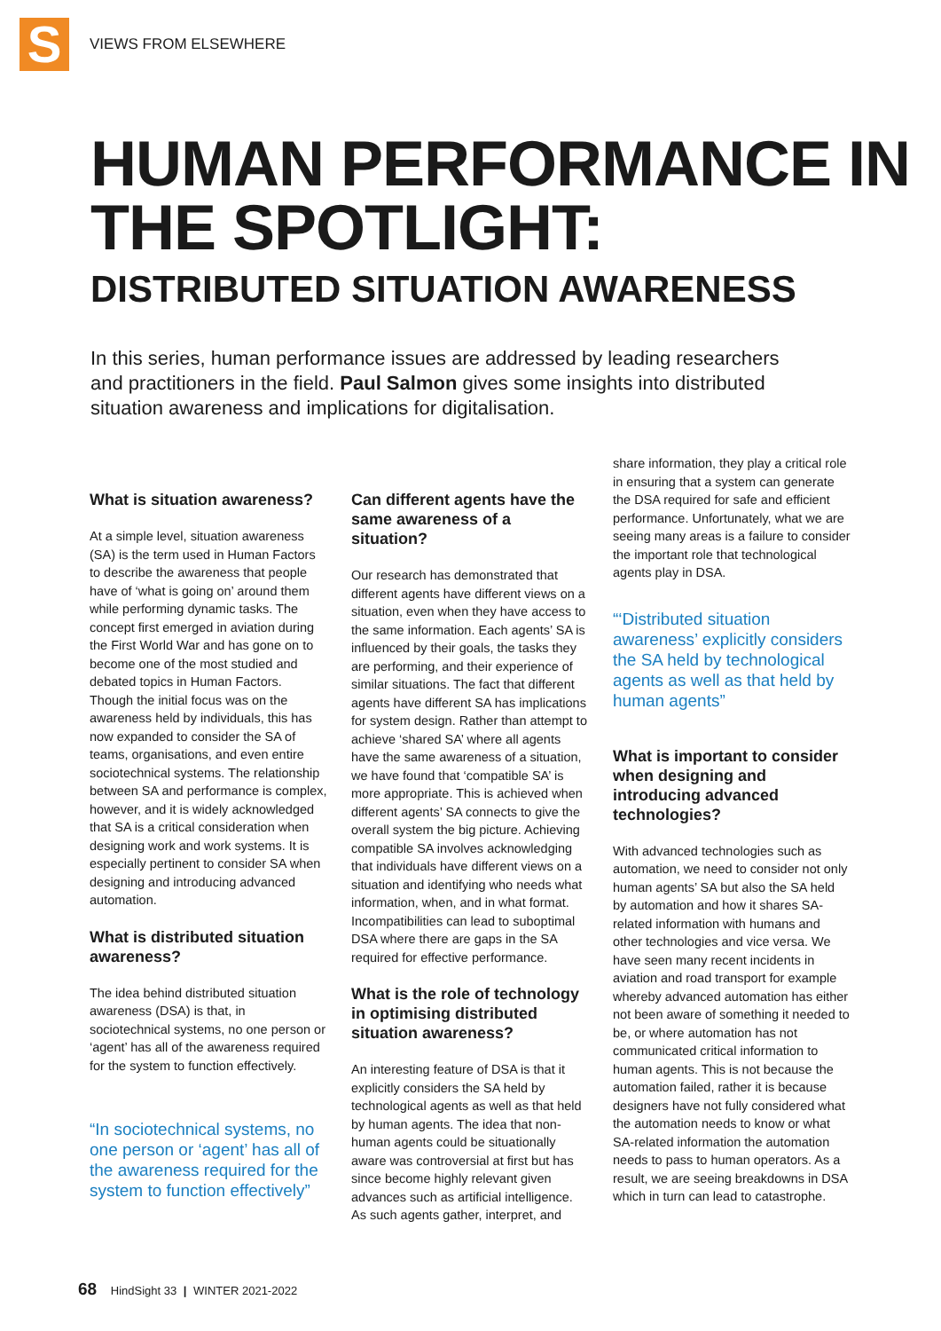S
VIEWS FROM ELSEWHERE
HUMAN PERFORMANCE IN THE SPOTLIGHT:
DISTRIBUTED SITUATION AWARENESS
In this series, human performance issues are addressed by leading researchers and practitioners in the field. Paul Salmon gives some insights into distributed situation awareness and implications for digitalisation.
What is situation awareness?
At a simple level, situation awareness (SA) is the term used in Human Factors to describe the awareness that people have of ‘what is going on’ around them while performing dynamic tasks. The concept first emerged in aviation during the First World War and has gone on to become one of the most studied and debated topics in Human Factors. Though the initial focus was on the awareness held by individuals, this has now expanded to consider the SA of teams, organisations, and even entire sociotechnical systems. The relationship between SA and performance is complex, however, and it is widely acknowledged that SA is a critical consideration when designing work and work systems. It is especially pertinent to consider SA when designing and introducing advanced automation.
What is distributed situation awareness?
The idea behind distributed situation awareness (DSA) is that, in sociotechnical systems, no one person or ‘agent’ has all of the awareness required for the system to function effectively.
“In sociotechnical systems, no one person or ‘agent’ has all of the awareness required for the system to function effectively”
Can different agents have the same awareness of a situation?
Our research has demonstrated that different agents have different views on a situation, even when they have access to the same information. Each agents’ SA is influenced by their goals, the tasks they are performing, and their experience of similar situations. The fact that different agents have different SA has implications for system design. Rather than attempt to achieve ‘shared SA’ where all agents have the same awareness of a situation, we have found that ‘compatible SA’ is more appropriate. This is achieved when different agents’ SA connects to give the overall system the big picture. Achieving compatible SA involves acknowledging that individuals have different views on a situation and identifying who needs what information, when, and in what format. Incompatibilities can lead to suboptimal DSA where there are gaps in the SA required for effective performance.
What is the role of technology in optimising distributed situation awareness?
An interesting feature of DSA is that it explicitly considers the SA held by technological agents as well as that held by human agents. The idea that non-human agents could be situationally aware was controversial at first but has since become highly relevant given advances such as artificial intelligence. As such agents gather, interpret, and
share information, they play a critical role in ensuring that a system can generate the DSA required for safe and efficient performance. Unfortunately, what we are seeing many areas is a failure to consider the important role that technological agents play in DSA.
“‘Distributed situation awareness’ explicitly considers the SA held by technological agents as well as that held by human agents”
What is important to consider when designing and introducing advanced technologies?
With advanced technologies such as automation, we need to consider not only human agents’ SA but also the SA held by automation and how it shares SA-related information with humans and other technologies and vice versa. We have seen many recent incidents in aviation and road transport for example whereby advanced automation has either not been aware of something it needed to be, or where automation has not communicated critical information to human agents. This is not because the automation failed, rather it is because designers have not fully considered what the automation needs to know or what SA-related information the automation needs to pass to human operators. As a result, we are seeing breakdowns in DSA which in turn can lead to catastrophe.
68 HindSight 33 | WINTER 2021-2022